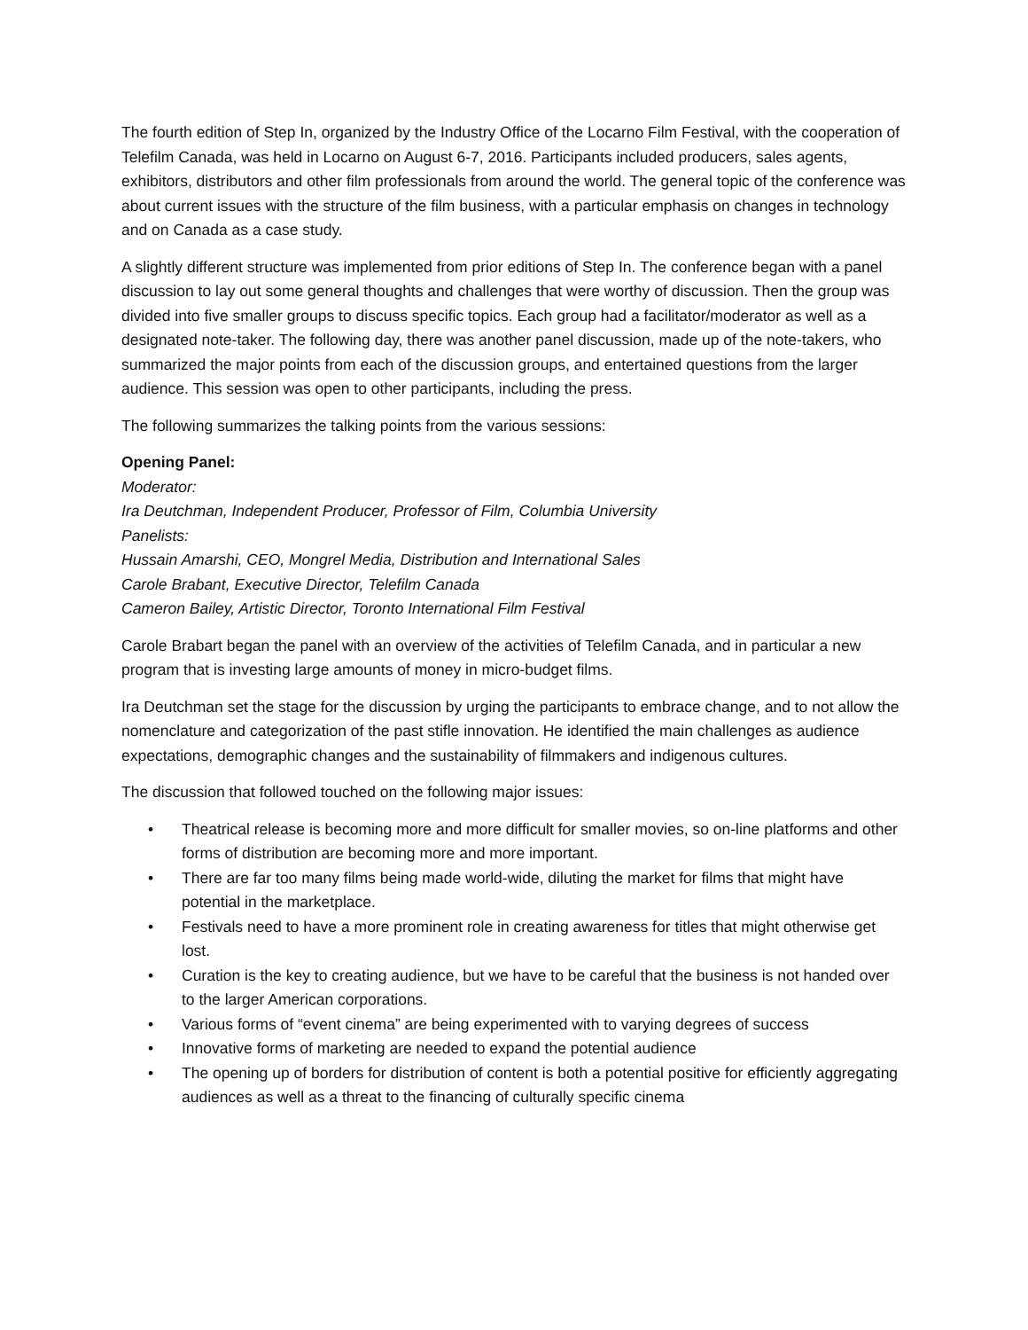The fourth edition of Step In, organized by the Industry Office of the Locarno Film Festival, with the cooperation of Telefilm Canada, was held in Locarno on August 6-7, 2016. Participants included producers, sales agents, exhibitors, distributors and other film professionals from around the world. The general topic of the conference was about current issues with the structure of the film business, with a particular emphasis on changes in technology and on Canada as a case study.
A slightly different structure was implemented from prior editions of Step In. The conference began with a panel discussion to lay out some general thoughts and challenges that were worthy of discussion. Then the group was divided into five smaller groups to discuss specific topics. Each group had a facilitator/moderator as well as a designated note-taker. The following day, there was another panel discussion, made up of the note-takers, who summarized the major points from each of the discussion groups, and entertained questions from the larger audience. This session was open to other participants, including the press.
The following summarizes the talking points from the various sessions:
Opening Panel:
Moderator:
Ira Deutchman, Independent Producer, Professor of Film, Columbia University
Panelists:
Hussain Amarshi, CEO, Mongrel Media, Distribution and International Sales
Carole Brabant, Executive Director, Telefilm Canada
Cameron Bailey, Artistic Director, Toronto International Film Festival
Carole Brabart began the panel with an overview of the activities of Telefilm Canada, and in particular a new program that is investing large amounts of money in micro-budget films.
Ira Deutchman set the stage for the discussion by urging the participants to embrace change, and to not allow the nomenclature and categorization of the past stifle innovation. He identified the main challenges as audience expectations, demographic changes and the sustainability of filmmakers and indigenous cultures.
The discussion that followed touched on the following major issues:
• Theatrical release is becoming more and more difficult for smaller movies, so on-line platforms and other forms of distribution are becoming more and more important.
• There are far too many films being made world-wide, diluting the market for films that might have potential in the marketplace.
• Festivals need to have a more prominent role in creating awareness for titles that might otherwise get lost.
• Curation is the key to creating audience, but we have to be careful that the business is not handed over to the larger American corporations.
• Various forms of “event cinema” are being experimented with to varying degrees of success
• Innovative forms of marketing are needed to expand the potential audience
• The opening up of borders for distribution of content is both a potential positive for efficiently aggregating audiences as well as a threat to the financing of culturally specific cinema